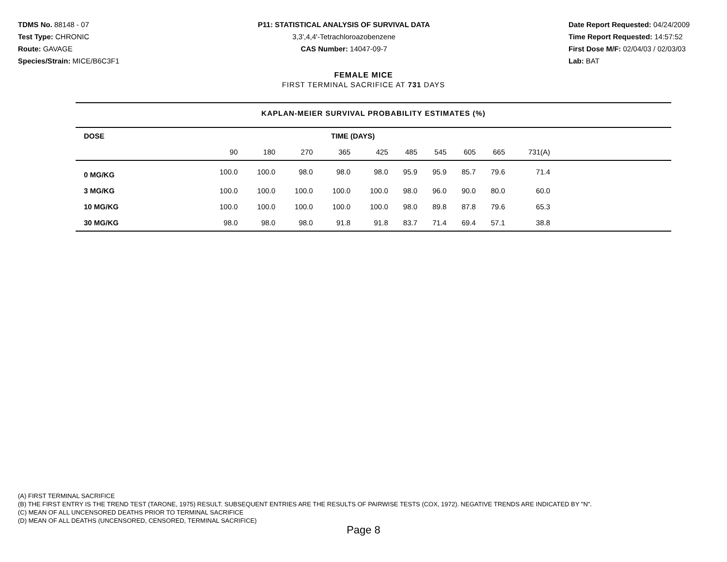TDMS No. 88148 - 07
Test Type: CHRONIC
Route: GAVAGE
Species/Strain: MICE/B6C3F1
P11: STATISTICAL ANALYSIS OF SURVIVAL DATA
3,3',4,4'-Tetrachloroazobenzene
CAS Number: 14047-09-7
Date Report Requested: 04/24/2009
Time Report Requested: 14:57:52
First Dose M/F: 02/04/03 / 02/03/03
Lab: BAT
FEMALE MICE
FIRST TERMINAL SACRIFICE AT 731 DAYS
KAPLAN-MEIER SURVIVAL PROBABILITY ESTIMATES (%)
| DOSE | TIME (DAYS) | | | | | | | | | | |
| --- | --- | --- | --- | --- | --- | --- | --- | --- | --- | --- | --- |
| | 90 | 180 | 270 | 365 | 425 | 485 | 545 | 605 | 665 | 731(A) | |
| 0 MG/KG | 100.0 | 100.0 | 98.0 | 98.0 | 98.0 | 95.9 | 95.9 | 85.7 | 79.6 | 71.4 | |
| 3 MG/KG | 100.0 | 100.0 | 100.0 | 100.0 | 100.0 | 98.0 | 96.0 | 90.0 | 80.0 | 60.0 | |
| 10 MG/KG | 100.0 | 100.0 | 100.0 | 100.0 | 100.0 | 98.0 | 89.8 | 87.8 | 79.6 | 65.3 | |
| 30 MG/KG | 98.0 | 98.0 | 98.0 | 91.8 | 91.8 | 83.7 | 71.4 | 69.4 | 57.1 | 38.8 | |
(A) FIRST TERMINAL SACRIFICE
(B) THE FIRST ENTRY IS THE TREND TEST (TARONE, 1975) RESULT. SUBSEQUENT ENTRIES ARE THE RESULTS OF PAIRWISE TESTS (COX, 1972). NEGATIVE TRENDS ARE INDICATED BY "N".
(C) MEAN OF ALL UNCENSORED DEATHS PRIOR TO TERMINAL SACRIFICE
(D) MEAN OF ALL DEATHS (UNCENSORED, CENSORED, TERMINAL SACRIFICE)
Page 8